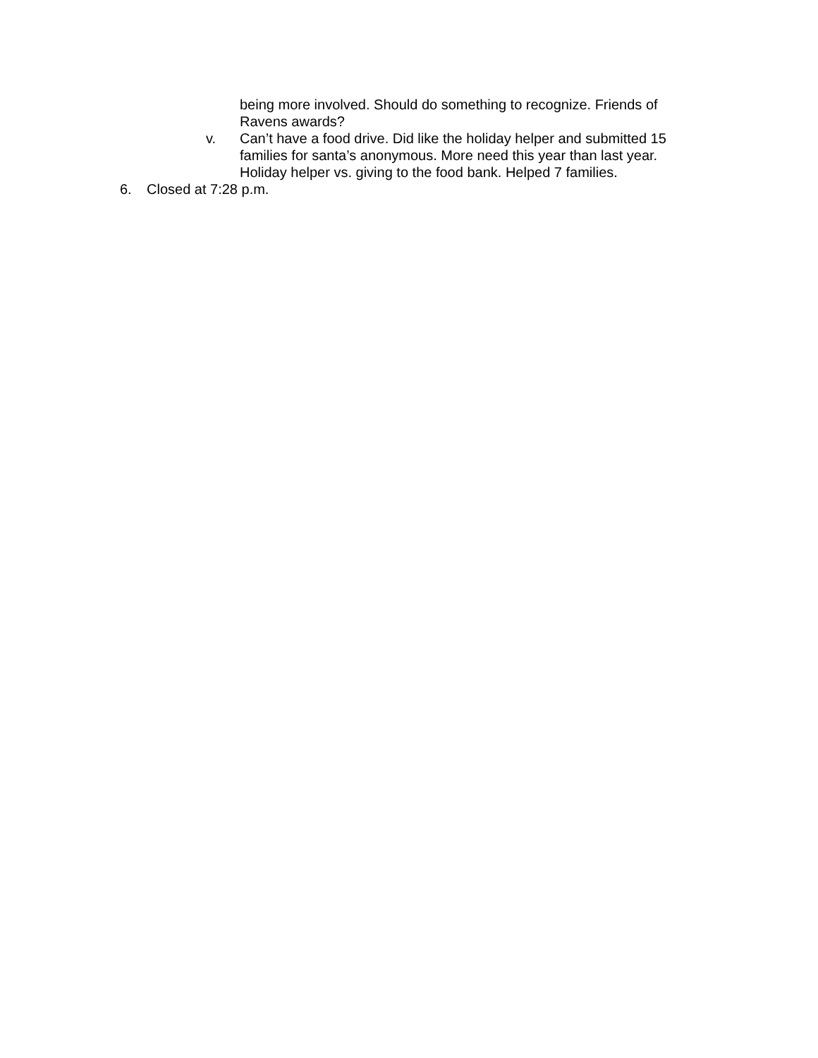being more involved. Should do something to recognize. Friends of Ravens awards?
v. Can’t have a food drive. Did like the holiday helper and submitted 15 families for santa’s anonymous. More need this year than last year. Holiday helper vs. giving to the food bank. Helped 7 families.
6. Closed at 7:28 p.m.